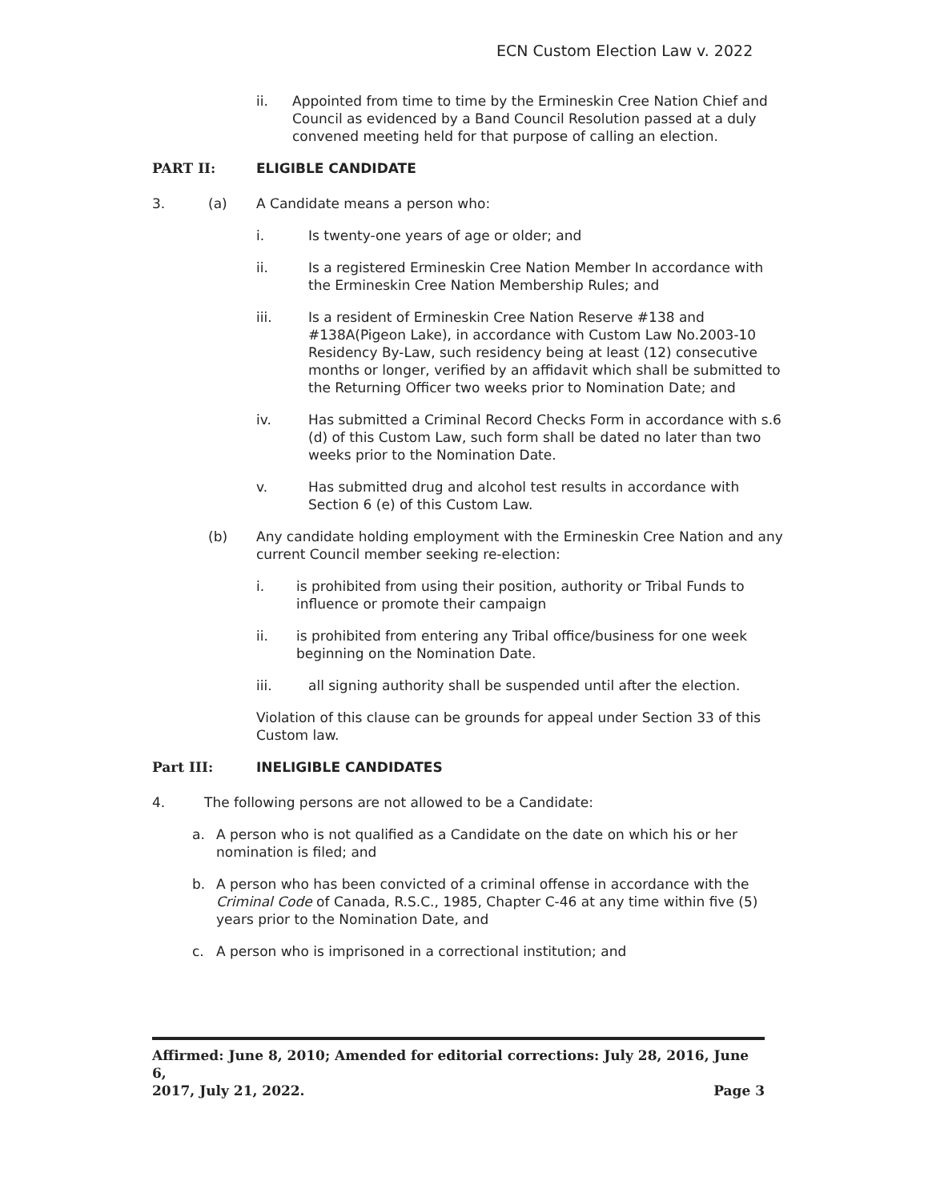ECN Custom Election Law v. 2022
ii. Appointed from time to time by the Ermineskin Cree Nation Chief and Council as evidenced by a Band Council Resolution passed at a duly convened meeting held for that purpose of calling an election.
PART II: ELIGIBLE CANDIDATE
3. (a) A Candidate means a person who:
i. Is twenty-one years of age or older; and
ii. Is a registered Ermineskin Cree Nation Member In accordance with the Ermineskin Cree Nation Membership Rules; and
iii. Is a resident of Ermineskin Cree Nation Reserve #138 and #138A(Pigeon Lake), in accordance with Custom Law No.2003-10 Residency By-Law, such residency being at least (12) consecutive months or longer, verified by an affidavit which shall be submitted to the Returning Officer two weeks prior to Nomination Date; and
iv. Has submitted a Criminal Record Checks Form in accordance with s.6 (d) of this Custom Law, such form shall be dated no later than two weeks prior to the Nomination Date.
v. Has submitted drug and alcohol test results in accordance with Section 6 (e) of this Custom Law.
(b) Any candidate holding employment with the Ermineskin Cree Nation and any current Council member seeking re-election:
i. is prohibited from using their position, authority or Tribal Funds to influence or promote their campaign
ii. is prohibited from entering any Tribal office/business for one week beginning on the Nomination Date.
iii. all signing authority shall be suspended until after the election.
Violation of this clause can be grounds for appeal under Section 33 of this Custom law.
Part III: INELIGIBLE CANDIDATES
4. The following persons are not allowed to be a Candidate:
a. A person who is not qualified as a Candidate on the date on which his or her nomination is filed; and
b. A person who has been convicted of a criminal offense in accordance with the Criminal Code of Canada, R.S.C., 1985, Chapter C-46 at any time within five (5) years prior to the Nomination Date, and
c. A person who is imprisoned in a correctional institution; and
Affirmed: June 8, 2010; Amended for editorial corrections: July 28, 2016, June 6,
2017, July 21, 2022. Page 3